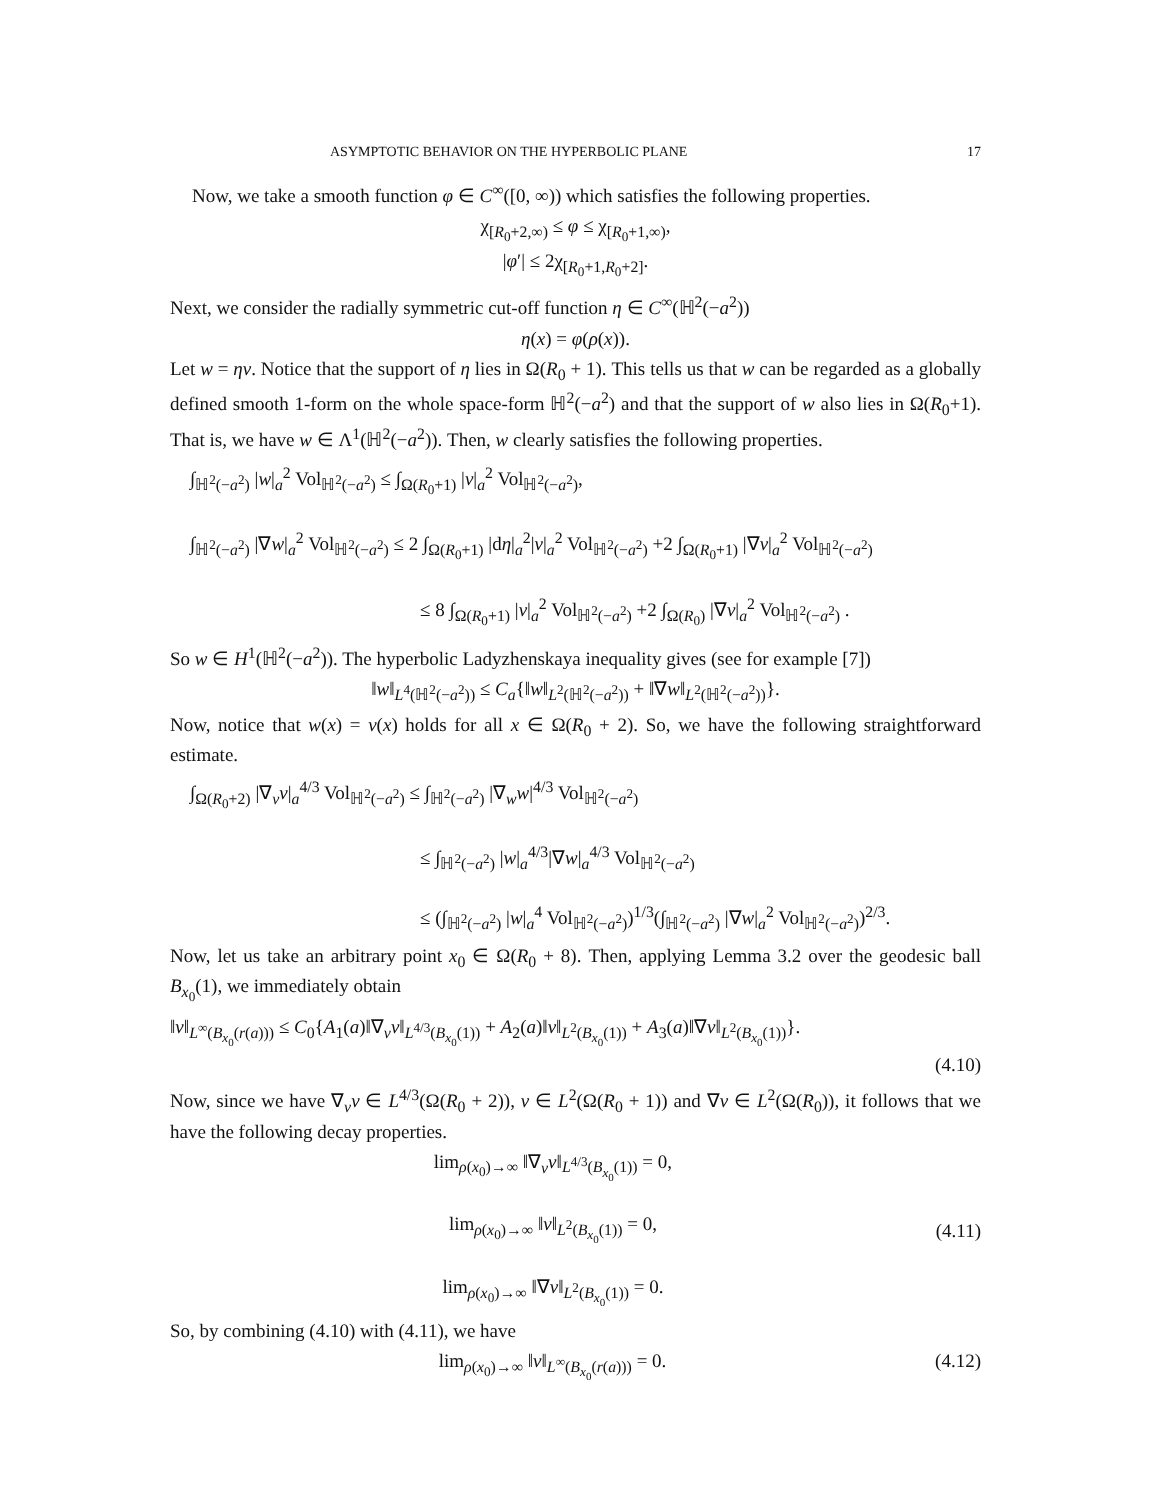ASYMPTOTIC BEHAVIOR ON THE HYPERBOLIC PLANE 17
Now, we take a smooth function φ ∈ C<sup>∞</sup>([0, ∞)) which satisfies the following properties.
χ<sub>[R<sub>0</sub>+2,∞)</sub> ≤ φ ≤ χ<sub>[R<sub>0</sub>+1,∞)</sub>,
|φ′| ≤ 2χ<sub>[R<sub>0</sub>+1,R<sub>0</sub>+2]</sub>.
Next, we consider the radially symmetric cut-off function η ∈ C<sup>∞</sup>(ℍ<sup>2</sup>(−a<sup>2</sup>))
η(x) = φ(ρ(x)).
Let w = ηv. Notice that the support of η lies in Ω(R<sub>0</sub> + 1). This tells us that w can be regarded as a globally defined smooth 1-form on the whole space-form ℍ<sup>2</sup>(−a<sup>2</sup>) and that the support of w also lies in Ω(R<sub>0</sub>+1). That is, we have w ∈ Λ<sup>1</sup>(ℍ<sup>2</sup>(−a<sup>2</sup>)). Then, w clearly satisfies the following properties.
∫<sub>ℍ<sup>2</sup>(−a<sup>2</sup>)</sub> |w|<sub>a</sub><sup>2</sup> Vol<sub>ℍ<sup>2</sup>(−a<sup>2</sup>)</sub> ≤ ∫<sub>Ω(R<sub>0</sub>+1)</sub> |v|<sub>a</sub><sup>2</sup> Vol<sub>ℍ<sup>2</sup>(−a<sup>2</sup>)</sub>,
∫<sub>ℍ<sup>2</sup>(−a<sup>2</sup>)</sub> |∇w|<sub>a</sub><sup>2</sup> Vol<sub>ℍ<sup>2</sup>(−a<sup>2</sup>)</sub> ≤ 2 ∫<sub>Ω(R<sub>0</sub>+1)</sub> |dη|<sub>a</sub><sup>2</sup>|v|<sub>a</sub><sup>2</sup> Vol<sub>ℍ<sup>2</sup>(−a<sup>2</sup>)</sub> +2 ∫<sub>Ω(R<sub>0</sub>+1)</sub> |∇v|<sub>a</sub><sup>2</sup> Vol<sub>ℍ<sup>2</sup>(−a<sup>2</sup>)</sub>
≤ 8 ∫<sub>Ω(R<sub>0</sub>+1)</sub> |v|<sub>a</sub><sup>2</sup> Vol<sub>ℍ<sup>2</sup>(−a<sup>2</sup>)</sub> +2 ∫<sub>Ω(R<sub>0</sub>)</sub> |∇v|<sub>a</sub><sup>2</sup> Vol<sub>ℍ<sup>2</sup>(−a<sup>2</sup>)</sub> .
So w ∈ H<sup>1</sup>(ℍ<sup>2</sup>(−a<sup>2</sup>)). The hyperbolic Ladyzhenskaya inequality gives (see for example [7])
‖w‖<sub>L<sup>4</sup>(ℍ<sup>2</sup>(−a<sup>2</sup>))</sub> ≤ C<sub>a</sub>{‖w‖<sub>L<sup>2</sup>(ℍ<sup>2</sup>(−a<sup>2</sup>))</sub> + ‖∇w‖<sub>L<sup>2</sup>(ℍ<sup>2</sup>(−a<sup>2</sup>))</sub>}.
Now, notice that w(x) = v(x) holds for all x ∈ Ω(R<sub>0</sub> + 2). So, we have the following straightforward estimate.
∫<sub>Ω(R<sub>0</sub>+2)</sub> |∇<sub>v</sub>v|<sub>a</sub><sup>4/3</sup> Vol<sub>ℍ<sup>2</sup>(−a<sup>2</sup>)</sub> ≤ ∫<sub>ℍ<sup>2</sup>(−a<sup>2</sup>)</sub> |∇<sub>w</sub>w|<sup>4/3</sup> Vol<sub>ℍ<sup>2</sup>(−a<sup>2</sup>)</sub>
≤ ∫<sub>ℍ<sup>2</sup>(−a<sup>2</sup>)</sub> |w|<sub>a</sub><sup>4/3</sup>|∇w|<sub>a</sub><sup>4/3</sup> Vol<sub>ℍ<sup>2</sup>(−a<sup>2</sup>)</sub>
≤ (∫<sub>ℍ<sup>2</sup>(−a<sup>2</sup>)</sub> |w|<sub>a</sub><sup>4</sup> Vol<sub>ℍ<sup>2</sup>(−a<sup>2</sup>)</sub>)<sup>1/3</sup>(∫<sub>ℍ<sup>2</sup>(−a<sup>2</sup>)</sub> |∇w|<sub>a</sub><sup>2</sup> Vol<sub>ℍ<sup>2</sup>(−a<sup>2</sup>)</sub>)<sup>2/3</sup>.
Now, let us take an arbitrary point x<sub>0</sub> ∈ Ω(R<sub>0</sub> + 8). Then, applying Lemma 3.2 over the geodesic ball B<sub>x<sub>0</sub></sub>(1), we immediately obtain
‖v‖<sub>L<sup>∞</sup>(B<sub>x<sub>0</sub></sub>(r(a)))</sub> ≤ C<sub>0</sub>{A<sub>1</sub>(a)‖∇<sub>v</sub>v‖<sub>L<sup>4/3</sup>(B<sub>x<sub>0</sub></sub>(1))</sub> + A<sub>2</sub>(a)‖v‖<sub>L<sup>2</sup>(B<sub>x<sub>0</sub></sub>(1))</sub> + A<sub>3</sub>(a)‖∇v‖<sub>L<sup>2</sup>(B<sub>x<sub>0</sub></sub>(1))</sub>}.
(4.10)
Now, since we have ∇<sub>v</sub>v ∈ L<sup>4/3</sup>(Ω(R<sub>0</sub> + 2)), v ∈ L<sup>2</sup>(Ω(R<sub>0</sub> + 1)) and ∇v ∈ L<sup>2</sup>(Ω(R<sub>0</sub>)), it follows that we have the following decay properties.
lim<sub>ρ(x<sub>0</sub>)→∞</sub> ‖∇<sub>v</sub>v‖<sub>L<sup>4/3</sup>(B<sub>x<sub>0</sub></sub>(1))</sub> = 0,
lim<sub>ρ(x<sub>0</sub>)→∞</sub> ‖v‖<sub>L<sup>2</sup>(B<sub>x<sub>0</sub></sub>(1))</sub> = 0,
lim<sub>ρ(x<sub>0</sub>)→∞</sub> ‖∇v‖<sub>L<sup>2</sup>(B<sub>x<sub>0</sub></sub>(1))</sub> = 0. (4.11)
So, by combining (4.10) with (4.11), we have
lim<sub>ρ(x<sub>0</sub>)→∞</sub> ‖v‖<sub>L<sup>∞</sup>(B<sub>x<sub>0</sub></sub>(r(a)))</sub> = 0. (4.12)